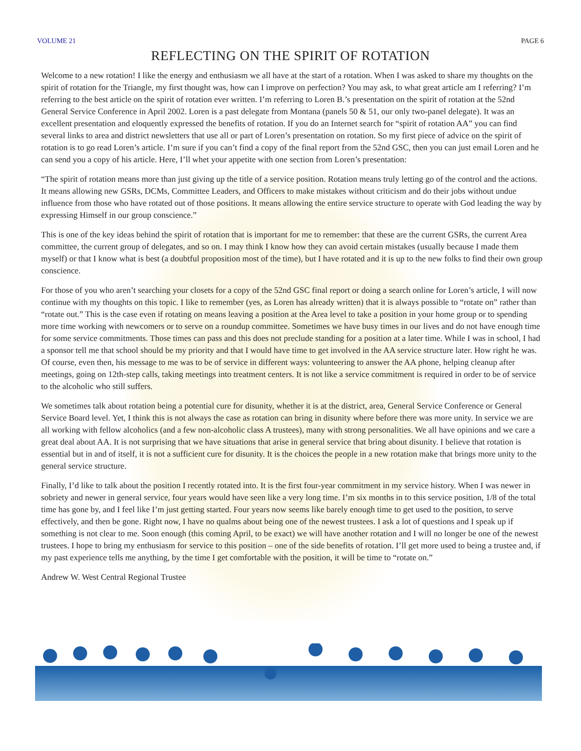VOLUME 21 PAGE 6
REFLECTING ON THE SPIRIT OF ROTATION
Welcome to a new rotation! I like the energy and enthusiasm we all have at the start of a rotation. When I was asked to share my thoughts on the spirit of rotation for the Triangle, my first thought was, how can I improve on perfection? You may ask, to what great article am I referring? I’m referring to the best article on the spirit of rotation ever written. I’m referring to Loren B.’s presentation on the spirit of rotation at the 52nd General Service Conference in April 2002. Loren is a past delegate from Montana (panels 50 & 51, our only two-panel delegate). It was an excellent presentation and eloquently expressed the benefits of rotation. If you do an Internet search for “spirit of rotation AA” you can find several links to area and district newsletters that use all or part of Loren’s presentation on rotation. So my first piece of advice on the spirit of rotation is to go read Loren’s article. I’m sure if you can’t find a copy of the final report from the 52nd GSC, then you can just email Loren and he can send you a copy of his article. Here, I’ll whet your appetite with one section from Loren’s presentation:
“The spirit of rotation means more than just giving up the title of a service position. Rotation means truly letting go of the control and the actions. It means allowing new GSRs, DCMs, Committee Leaders, and Officers to make mistakes without criticism and do their jobs without undue influence from those who have rotated out of those positions. It means allowing the entire service structure to operate with God leading the way by expressing Himself in our group conscience.”
This is one of the key ideas behind the spirit of rotation that is important for me to remember: that these are the current GSRs, the current Area committee, the current group of delegates, and so on. I may think I know how they can avoid certain mistakes (usually because I made them myself) or that I know what is best (a doubtful proposition most of the time), but I have rotated and it is up to the new folks to find their own group conscience.
For those of you who aren’t searching your closets for a copy of the 52nd GSC final report or doing a search online for Loren’s article, I will now continue with my thoughts on this topic. I like to remember (yes, as Loren has already written) that it is always possible to “rotate on” rather than “rotate out.” This is the case even if rotating on means leaving a position at the Area level to take a position in your home group or to spending more time working with newcomers or to serve on a roundup committee. Sometimes we have busy times in our lives and do not have enough time for some service commitments. Those times can pass and this does not preclude standing for a position at a later time. While I was in school, I had a sponsor tell me that school should be my priority and that I would have time to get involved in the AA service structure later. How right he was. Of course, even then, his message to me was to be of service in different ways: volunteering to answer the AA phone, helping cleanup after meetings, going on 12th-step calls, taking meetings into treatment centers. It is not like a service commitment is required in order to be of service to the alcoholic who still suffers.
We sometimes talk about rotation being a potential cure for disunity, whether it is at the district, area, General Service Conference or General Service Board level. Yet, I think this is not always the case as rotation can bring in disunity where before there was more unity. In service we are all working with fellow alcoholics (and a few non-alcoholic class A trustees), many with strong personalities. We all have opinions and we care a great deal about AA. It is not surprising that we have situations that arise in general service that bring about disunity. I believe that rotation is essential but in and of itself, it is not a sufficient cure for disunity. It is the choices the people in a new rotation make that brings more unity to the general service structure.
Finally, I’d like to talk about the position I recently rotated into. It is the first four-year commitment in my service history. When I was newer in sobriety and newer in general service, four years would have seen like a very long time. I’m six months in to this service position, 1/8 of the total time has gone by, and I feel like I’m just getting started. Four years now seems like barely enough time to get used to the position, to serve effectively, and then be gone. Right now, I have no qualms about being one of the newest trustees. I ask a lot of questions and I speak up if something is not clear to me. Soon enough (this coming April, to be exact) we will have another rotation and I will no longer be one of the newest trustees. I hope to bring my enthusiasm for service to this position – one of the side benefits of rotation. I’ll get more used to being a trustee and, if my past experience tells me anything, by the time I get comfortable with the position, it will be time to “rotate on.”
Andrew W. West Central Regional Trustee